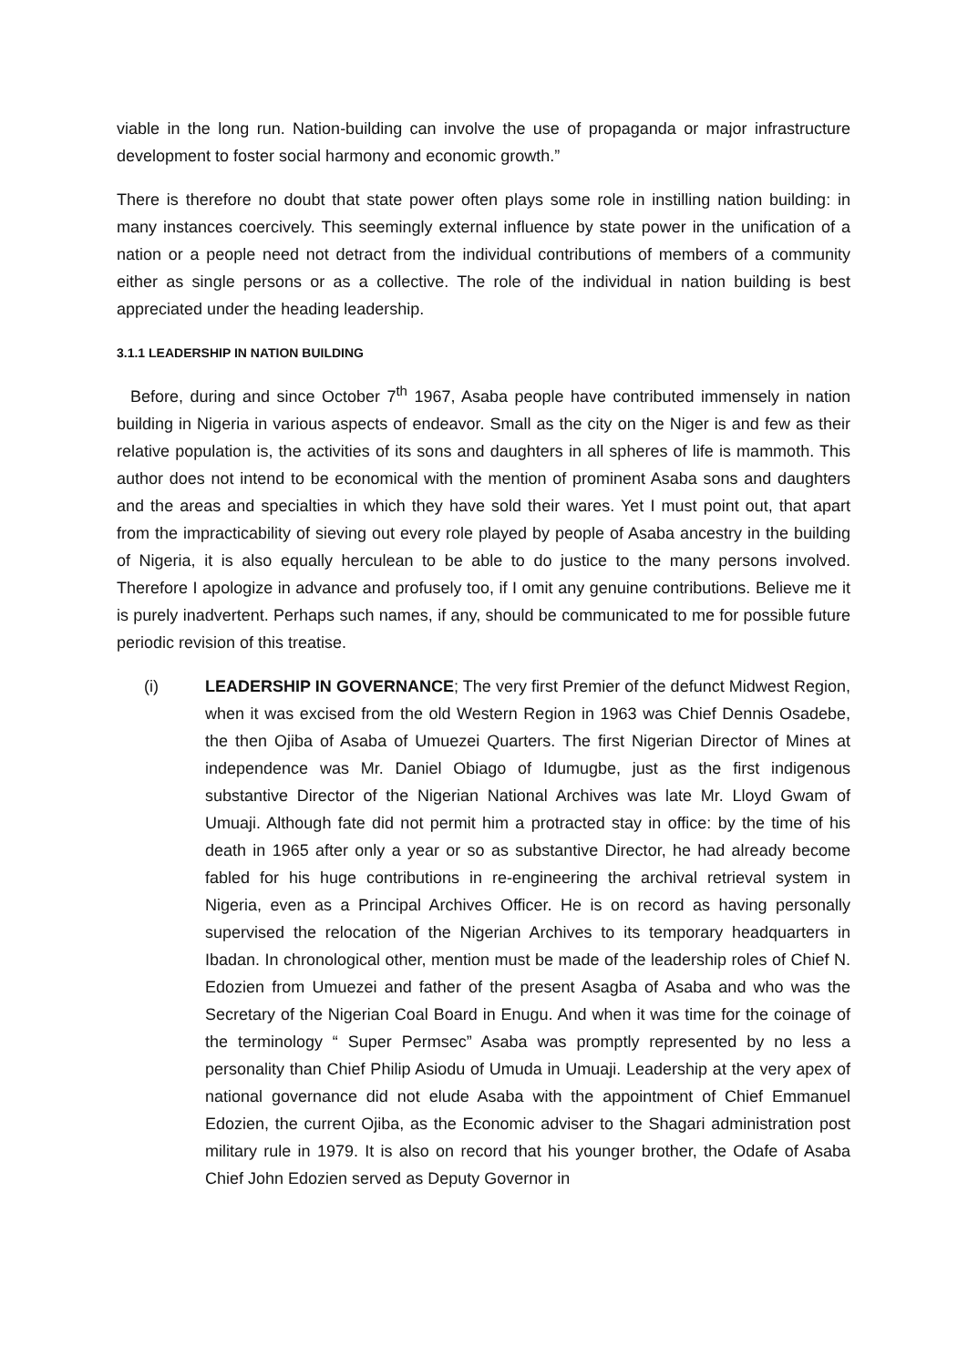viable in the long run. Nation-building can involve the use of propaganda or major infrastructure development to foster social harmony and economic growth.”
There is therefore no doubt that state power often plays some role in instilling nation building: in many instances coercively. This seemingly external influence by state power in the unification of a nation or a people need not detract from the individual contributions of members of a community either as single persons or as a collective. The role of the individual in nation building is best appreciated under the heading leadership.
3.1.1 LEADERSHIP IN NATION BUILDING
Before, during and since October 7<sup>th</sup> 1967, Asaba people have contributed immensely in nation building in Nigeria in various aspects of endeavor. Small as the city on the Niger is and few as their relative population is, the activities of its sons and daughters in all spheres of life is mammoth. This author does not intend to be economical with the mention of prominent Asaba sons and daughters and the areas and specialties in which they have sold their wares. Yet I must point out, that apart from the impracticability of sieving out every role played by people of Asaba ancestry in the building of Nigeria, it is also equally herculean to be able to do justice to the many persons involved. Therefore I apologize in advance and profusely too, if I omit any genuine contributions. Believe me it is purely inadvertent. Perhaps such names, if any, should be communicated to me for possible future periodic revision of this treatise.
(i) LEADERSHIP IN GOVERNANCE; The very first Premier of the defunct Midwest Region, when it was excised from the old Western Region in 1963 was Chief Dennis Osadebe, the then Ojiba of Asaba of Umuezei Quarters. The first Nigerian Director of Mines at independence was Mr. Daniel Obiago of Idumugbe, just as the first indigenous substantive Director of the Nigerian National Archives was late Mr. Lloyd Gwam of Umuaji. Although fate did not permit him a protracted stay in office: by the time of his death in 1965 after only a year or so as substantive Director, he had already become fabled for his huge contributions in re-engineering the archival retrieval system in Nigeria, even as a Principal Archives Officer. He is on record as having personally supervised the relocation of the Nigerian Archives to its temporary headquarters in Ibadan. In chronological other, mention must be made of the leadership roles of Chief N. Edozien from Umuezei and father of the present Asagba of Asaba and who was the Secretary of the Nigerian Coal Board in Enugu. And when it was time for the coinage of the terminology “ Super Permsec” Asaba was promptly represented by no less a personality than Chief Philip Asiodu of Umuda in Umuaji. Leadership at the very apex of national governance did not elude Asaba with the appointment of Chief Emmanuel Edozien, the current Ojiba, as the Economic adviser to the Shagari administration post military rule in 1979. It is also on record that his younger brother, the Odafe of Asaba Chief John Edozien served as Deputy Governor in